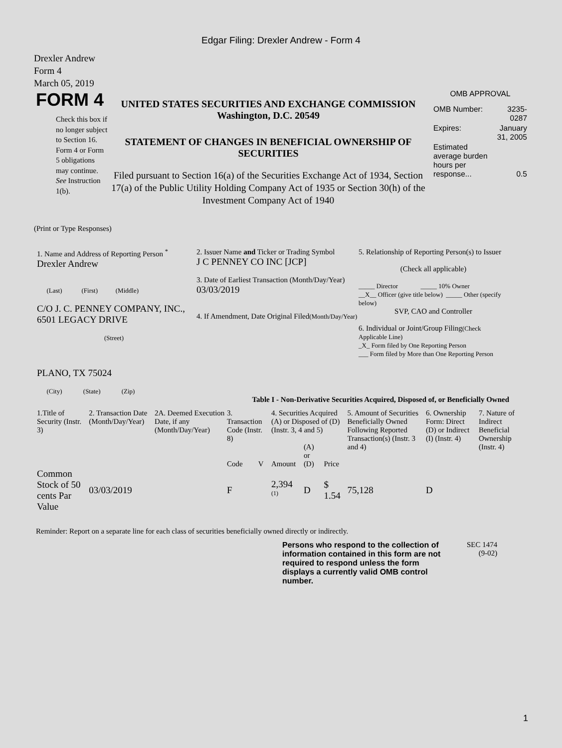Edgar Filing: Drexler Andrew - Form 4
Drexler Andrew
Form 4
March 05, 2019
FORM 4
Check this box if no longer subject to Section 16. Form 4 or Form 5 obligations may continue. See Instruction 1(b).
UNITED STATES SECURITIES AND EXCHANGE COMMISSION
Washington, D.C. 20549
STATEMENT OF CHANGES IN BENEFICIAL OWNERSHIP OF SECURITIES
Filed pursuant to Section 16(a) of the Securities Exchange Act of 1934, Section 17(a) of the Public Utility Holding Company Act of 1935 or Section 30(h) of the Investment Company Act of 1940
OMB APPROVAL
| OMB Number: | 3235-0287 |
| Expires: | January 31, 2005 |
| Estimated average burden hours per response... | 0.5 |
(Print or Type Responses)
1. Name and Address of Reporting Person <sup>*</sup>
Drexler Andrew
(Last) (First) (Middle)
C/O J. C. PENNEY COMPANY, INC., 6501 LEGACY DRIVE
(Street)
PLANO, TX 75024
(City) (State) (Zip)
2. Issuer Name and Ticker or Trading Symbol
J C PENNEY CO INC [JCP]
3. Date of Earliest Transaction (Month/Day/Year)
03/03/2019
4. If Amendment, Date Original Filed(Month/Day/Year)
5. Relationship of Reporting Person(s) to Issuer
(Check all applicable)
_____ Director _____ 10% Owner
__X__ Officer (give title below) _____ Other (specify below)
SVP, CAO and Controller
6. Individual or Joint/Group Filing(Check Applicable Line)
_X_ Form filed by One Reporting Person
___ Form filed by More than One Reporting Person
Table I - Non-Derivative Securities Acquired, Disposed of, or Beneficially Owned
| 1.Title of Security (Instr. 3) | 2. Transaction Date (Month/Day/Year) | 2A. Deemed Execution Date, if any (Month/Day/Year) | 3. Transaction Code (Instr. 8) | | 4. Securities Acquired (A) or Disposed of (D) (Instr. 3, 4 and 5) | | | 5. Amount of Securities Beneficially Owned Following Reported Transaction(s) (Instr. 3 and 4) | 6. Ownership Form: Direct (D) or Indirect (I) (Instr. 4) | 7. Nature of Indirect Beneficial Ownership (Instr. 4) |
| --- | --- | --- | --- | --- | --- | --- | --- | --- | --- | --- |
| | | | Code | V | Amount | (A) or (D) | Price | | | |
| Common Stock of 50 cents Par Value | 03/03/2019 | | F | | 2,394 <sup>(1)</sup> | D | $ 1.54 | 75,128 | D | |
Reminder: Report on a separate line for each class of securities beneficially owned directly or indirectly.
Persons who respond to the collection of information contained in this form are not required to respond unless the form displays a currently valid OMB control number.
SEC 1474
(9-02)
1